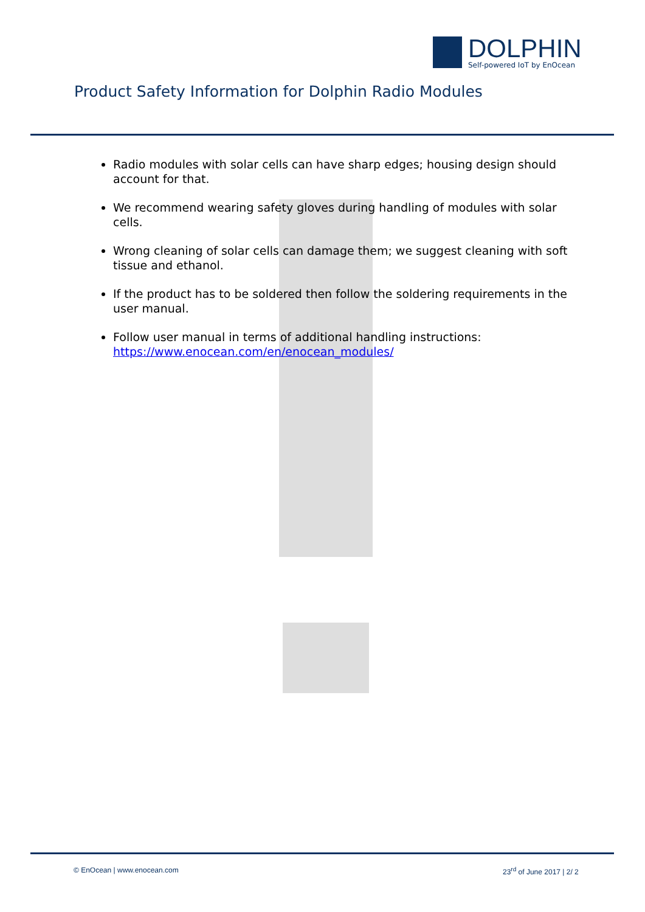DOLPHIN
Self-powered IoT by EnOcean
Product Safety Information for Dolphin Radio Modules
Radio modules with solar cells can have sharp edges; housing design should account for that.
We recommend wearing safety gloves during handling of modules with solar cells.
Wrong cleaning of solar cells can damage them; we suggest cleaning with soft tissue and ethanol.
If the product has to be soldered then follow the soldering requirements in the user manual.
Follow user manual in terms of additional handling instructions: https://www.enocean.com/en/enocean_modules/
© EnOcean | www.enocean.com 23<sup>rd</sup> of June 2017 | 2/ 2